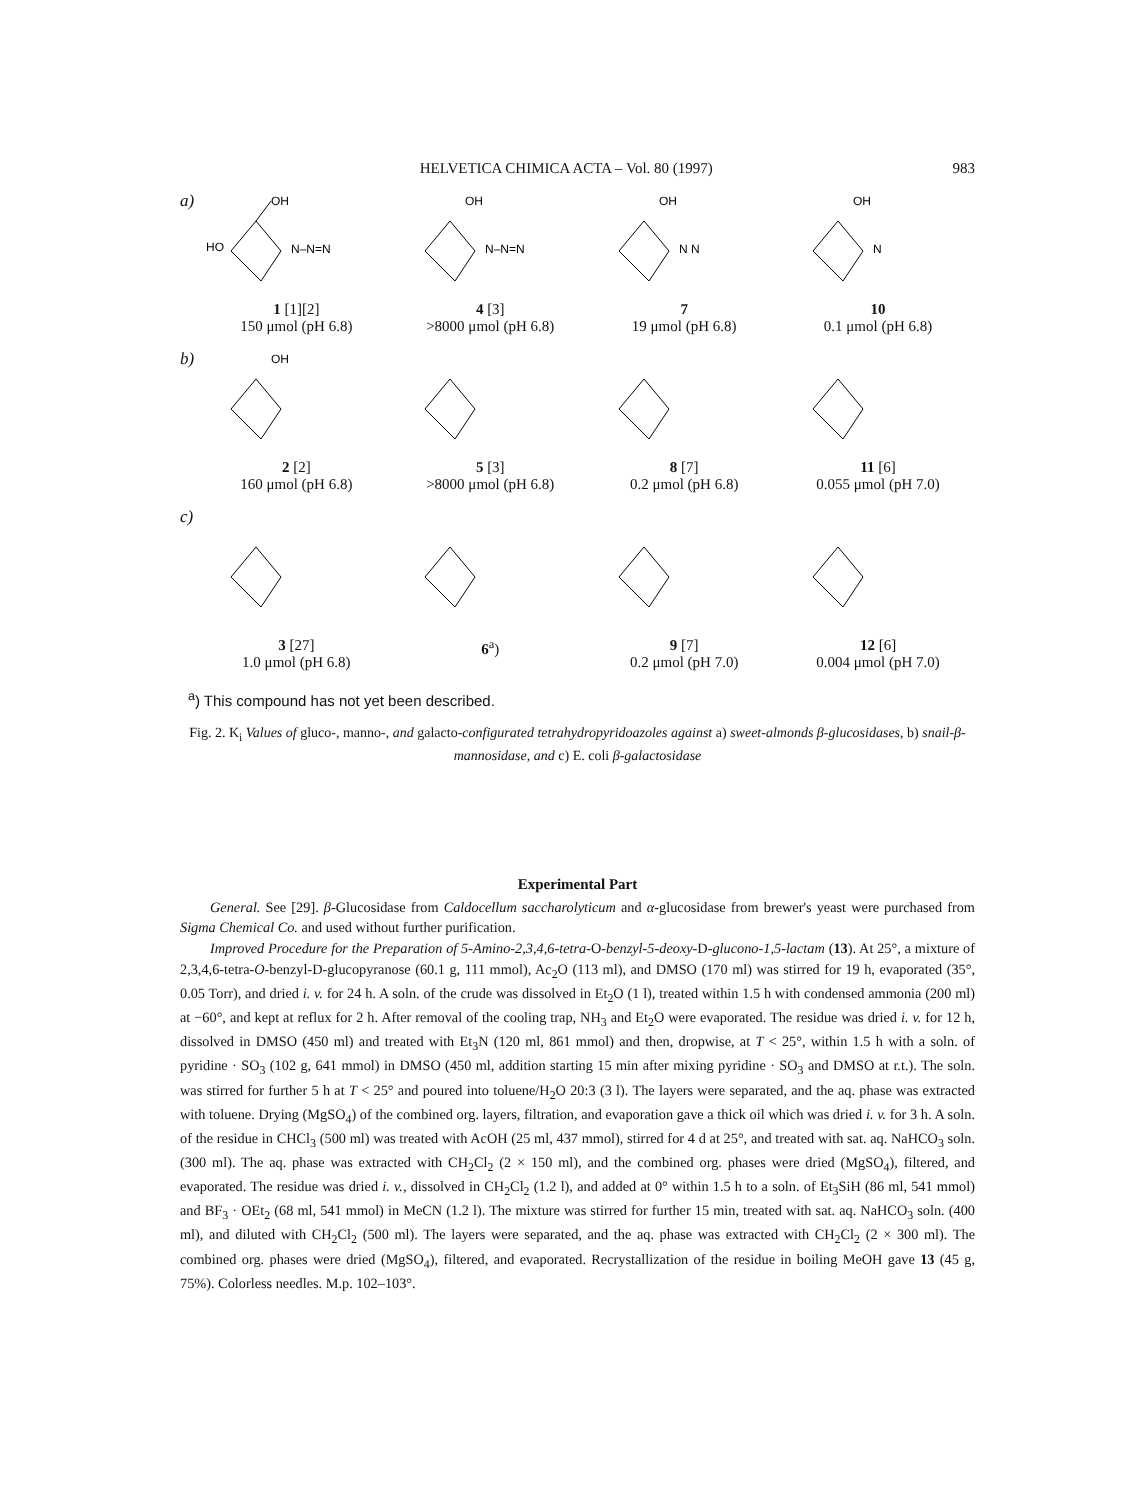HELVETICA CHIMICA ACTA – Vol. 80 (1997) 983
a)
OH
HO
N–N=N
1 [1][2]
150 μmol (pH 6.8)
OH
N–N=N
4 [3]
>8000 μmol (pH 6.8)
OH
N N
7
19 μmol (pH 6.8)
OH
N
10
0.1 μmol (pH 6.8)
b)
OH
2 [2]
160 μmol (pH 6.8)
5 [3]
>8000 μmol (pH 6.8)
8 [7]
0.2 μmol (pH 6.8)
11 [6]
0.055 μmol (pH 7.0)
c)
3 [27]
1.0 μmol (pH 6.8)
6<sup>a</sup>) 9 [7]
0.2 μmol (pH 7.0)
12 [6]
0.004 μmol (pH 7.0)
<sup>a</sup>) This compound has not yet been described.
Fig. 2. K<sub>i</sub> Values of gluco-, manno-, and galacto-configurated tetrahydropyridoazoles against a) sweet-almonds β-glucosidases, b) snail-β-mannosidase, and c) E. coli β-galactosidase
Experimental Part
General. See [29]. β-Glucosidase from Caldocellum saccharolyticum and α-glucosidase from brewer's yeast were purchased from Sigma Chemical Co. and used without further purification.
Improved Procedure for the Preparation of 5-Amino-2,3,4,6-tetra-O-benzyl-5-deoxy-D-glucono-1,5-lactam (13). At 25°, a mixture of 2,3,4,6-tetra-O-benzyl-D-glucopyranose (60.1 g, 111 mmol), Ac<sub>2</sub>O (113 ml), and DMSO (170 ml) was stirred for 19 h, evaporated (35°, 0.05 Torr), and dried i. v. for 24 h. A soln. of the crude was dissolved in Et<sub>2</sub>O (1 l), treated within 1.5 h with condensed ammonia (200 ml) at −60°, and kept at reflux for 2 h. After removal of the cooling trap, NH<sub>3</sub> and Et<sub>2</sub>O were evaporated. The residue was dried i. v. for 12 h, dissolved in DMSO (450 ml) and treated with Et<sub>3</sub>N (120 ml, 861 mmol) and then, dropwise, at T < 25°, within 1.5 h with a soln. of pyridine · SO<sub>3</sub> (102 g, 641 mmol) in DMSO (450 ml, addition starting 15 min after mixing pyridine · SO<sub>3</sub> and DMSO at r.t.). The soln. was stirred for further 5 h at T < 25° and poured into toluene/H<sub>2</sub>O 20:3 (3 l). The layers were separated, and the aq. phase was extracted with toluene. Drying (MgSO<sub>4</sub>) of the combined org. layers, filtration, and evaporation gave a thick oil which was dried i. v. for 3 h. A soln. of the residue in CHCl<sub>3</sub> (500 ml) was treated with AcOH (25 ml, 437 mmol), stirred for 4 d at 25°, and treated with sat. aq. NaHCO<sub>3</sub> soln. (300 ml). The aq. phase was extracted with CH<sub>2</sub>Cl<sub>2</sub> (2 × 150 ml), and the combined org. phases were dried (MgSO<sub>4</sub>), filtered, and evaporated. The residue was dried i. v., dissolved in CH<sub>2</sub>Cl<sub>2</sub> (1.2 l), and added at 0° within 1.5 h to a soln. of Et<sub>3</sub>SiH (86 ml, 541 mmol) and BF<sub>3</sub> · OEt<sub>2</sub> (68 ml, 541 mmol) in MeCN (1.2 l). The mixture was stirred for further 15 min, treated with sat. aq. NaHCO<sub>3</sub> soln. (400 ml), and diluted with CH<sub>2</sub>Cl<sub>2</sub> (500 ml). The layers were separated, and the aq. phase was extracted with CH<sub>2</sub>Cl<sub>2</sub> (2 × 300 ml). The combined org. phases were dried (MgSO<sub>4</sub>), filtered, and evaporated. Recrystallization of the residue in boiling MeOH gave 13 (45 g, 75%). Colorless needles. M.p. 102–103°.